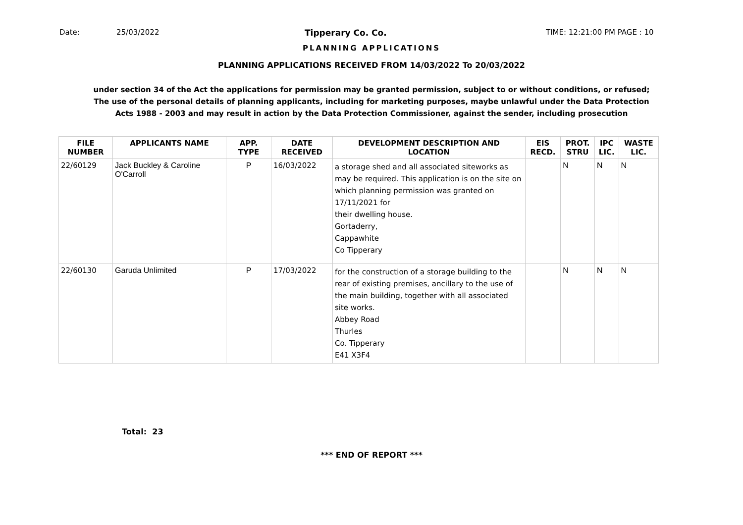Date: 25/03/2022 Tipperary Co. Co.
TIME: 12:21:00 PM PAGE : 10
PLANNING APPLICATIONS
PLANNING APPLICATIONS RECEIVED FROM 14/03/2022 To 20/03/2022
under section 34 of the Act the applications for permission may be granted permission, subject to or without conditions, or refused;
The use of the personal details of planning applicants, including for marketing purposes, maybe unlawful under the Data Protection
Acts 1988 - 2003 and may result in action by the Data Protection Commissioner, against the sender, including prosecution
| FILE NUMBER | APPLICANTS NAME | APP. TYPE | DATE RECEIVED | DEVELOPMENT DESCRIPTION AND LOCATION | EIS RECD. | PROT. STRU | IPC LIC. | WASTE LIC. |
| --- | --- | --- | --- | --- | --- | --- | --- | --- |
| 22/60129 | Jack Buckley & Caroline O'Carroll | P | 16/03/2022 | a storage shed and all associated siteworks as may be required. This application is on the site on which planning permission was granted on 17/11/2021 for their dwelling house. Gortaderry, Cappawhite Co Tipperary | | N | N | N |
| 22/60130 | Garuda Unlimited | P | 17/03/2022 | for the construction of a storage building to the rear of existing premises, ancillary to the use of the main building, together with all associated site works. Abbey Road Thurles Co. Tipperary E41 X3F4 | | N | N | N |
Total: 23
*** END OF REPORT ***